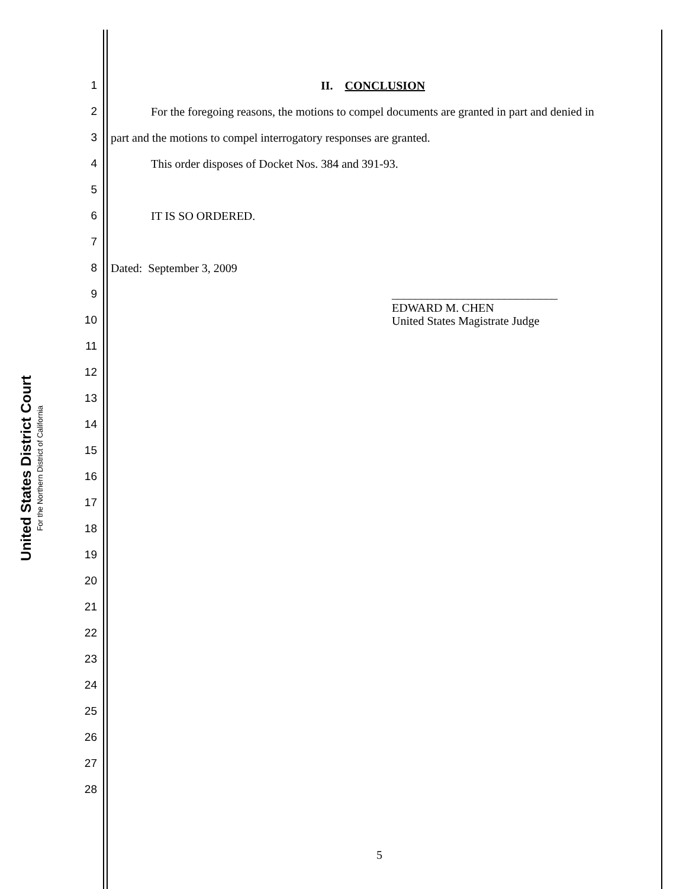United States District Court
For the Northern District of California
1 II. CONCLUSION
2 For the foregoing reasons, the motions to compel documents are granted in part and denied in
3 part and the motions to compel interrogatory responses are granted.
4 This order disposes of Docket Nos. 384 and 391-93.
5
6 IT IS SO ORDERED.
7
8 Dated: September 3, 2009
9 ____________________________
10 EDWARD M. CHEN
United States Magistrate Judge
11
12
13
14
15
16
17
18
19
20
21
22
23
24
25
26
27
28
5